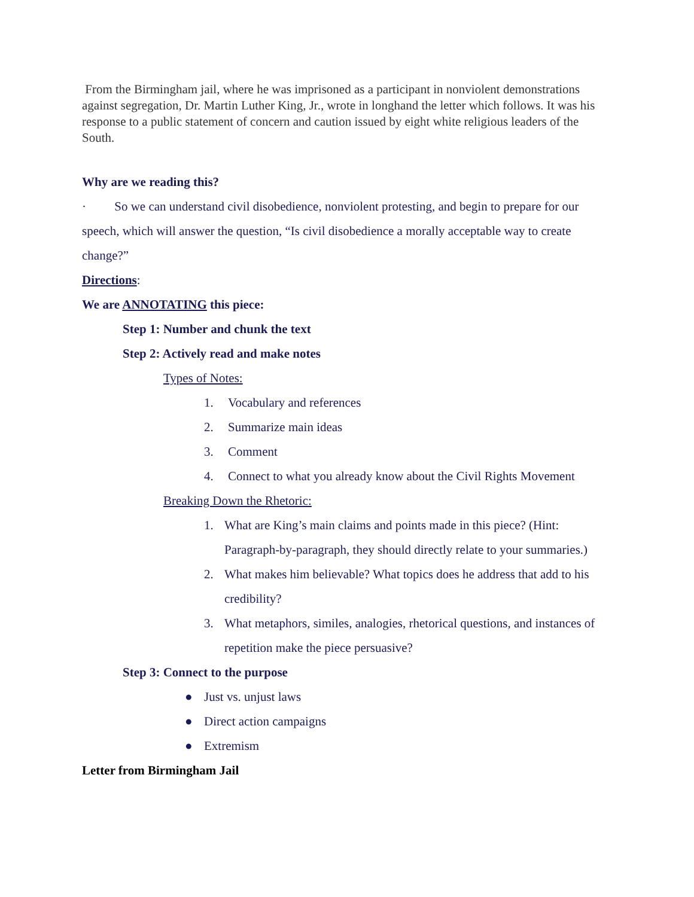From the Birmingham jail, where he was imprisoned as a participant in nonviolent demonstrations against segregation, Dr. Martin Luther King, Jr., wrote in longhand the letter which follows. It was his response to a public statement of concern and caution issued by eight white religious leaders of the South.
Why are we reading this?
· So we can understand civil disobedience, nonviolent protesting, and begin to prepare for our speech, which will answer the question, “Is civil disobedience a morally acceptable way to create change?”
Directions:
We are ANNOTATING this piece:
Step 1: Number and chunk the text
Step 2: Actively read and make notes
Types of Notes:
1. Vocabulary and references
2. Summarize main ideas
3. Comment
4. Connect to what you already know about the Civil Rights Movement
Breaking Down the Rhetoric:
1. What are King’s main claims and points made in this piece? (Hint: Paragraph-by-paragraph, they should directly relate to your summaries.)
2. What makes him believable? What topics does he address that add to his credibility?
3. What metaphors, similes, analogies, rhetorical questions, and instances of repetition make the piece persuasive?
Step 3: Connect to the purpose
● Just vs. unjust laws
● Direct action campaigns
● Extremism
Letter from Birmingham Jail